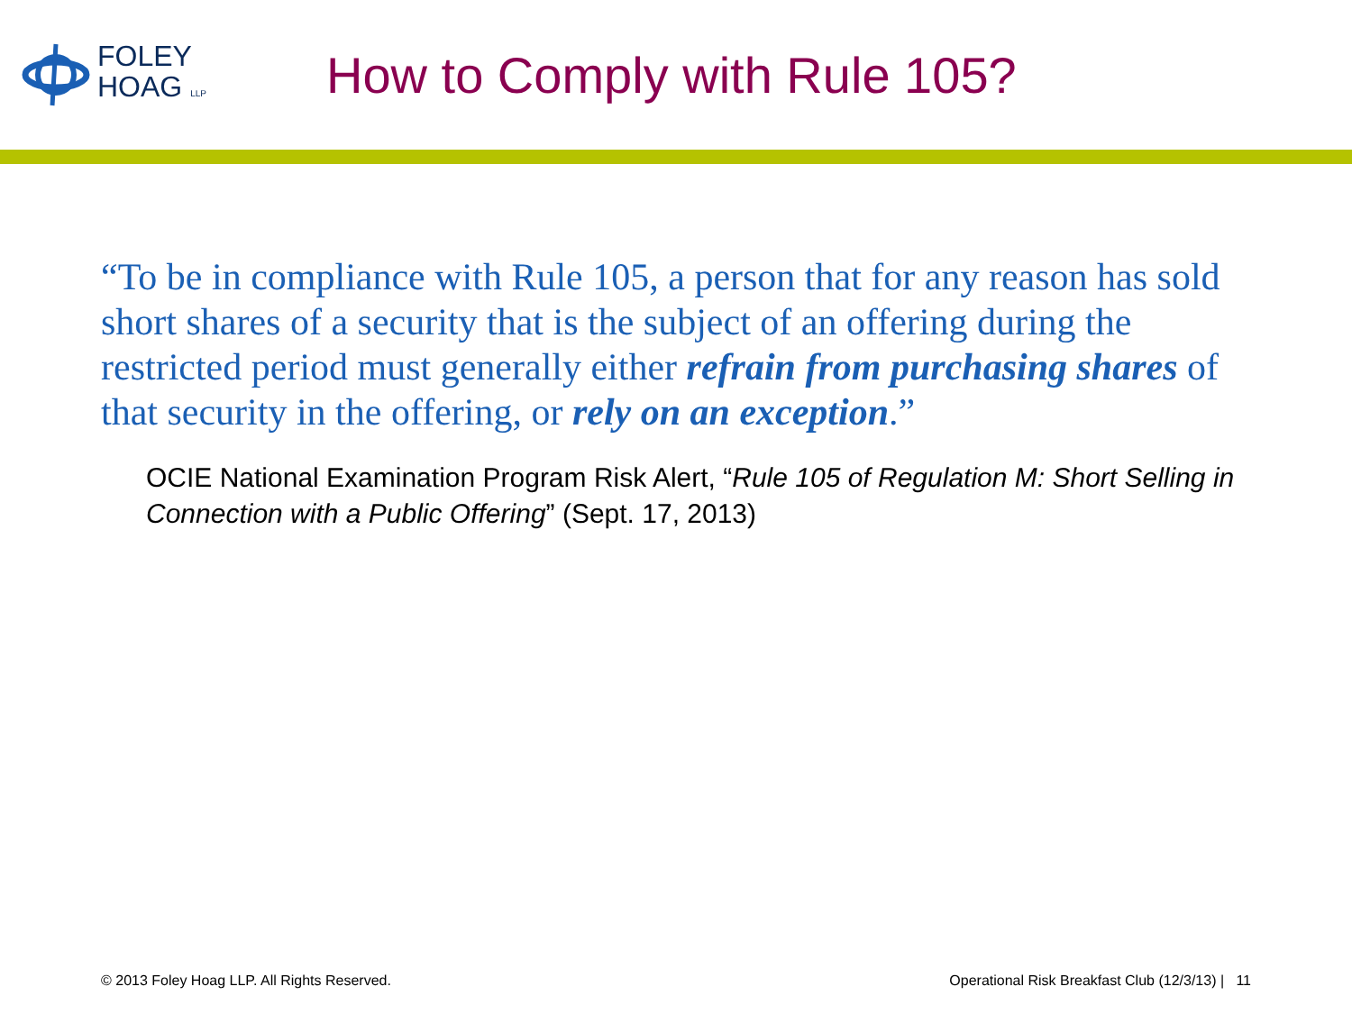FOLEY
HOAG LLP
How to Comply with Rule 105?
“To be in compliance with Rule 105, a person that for any reason has sold short shares of a security that is the subject of an offering during the restricted period must generally either refrain from purchasing shares of that security in the offering, or rely on an exception.”
OCIE National Examination Program Risk Alert, “Rule 105 of Regulation M: Short Selling in Connection with a Public Offering” (Sept. 17, 2013)
© 2013 Foley Hoag LLP. All Rights Reserved. Operational Risk Breakfast Club (12/3/13) | 11